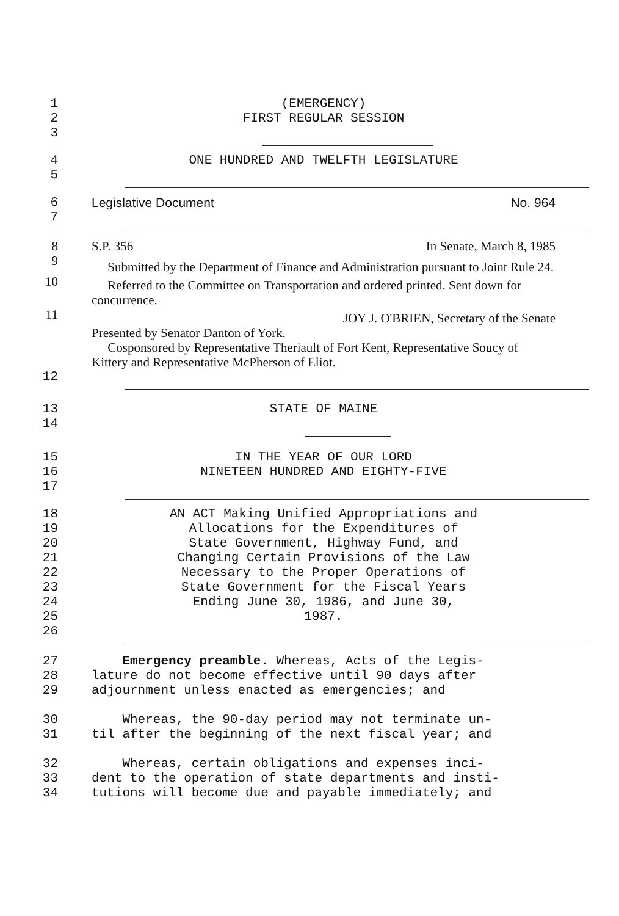1 (EMERGENCY)
2 FIRST REGULAR SESSION
3
4 ONE HUNDRED AND TWELFTH LEGISLATURE
5
6 Legislative Document No. 964
7
8 S.P. 356 In Senate, March 8, 1985
9
Submitted by the Department of Finance and Administration pursuant to Joint Rule 24.
10
Referred to the Committee on Transportation and ordered printed. Sent down for concurrence.
11
JOY J. O'BRIEN, Secretary of the Senate
Presented by Senator Danton of York.
Cosponsored by Representative Theriault of Fort Kent, Representative Soucy of Kittery and Representative McPherson of Eliot.
12
13 STATE OF MAINE
14
15 IN THE YEAR OF OUR LORD
16 NINETEEN HUNDRED AND EIGHTY-FIVE
17
18 AN ACT Making Unified Appropriations and
19 Allocations for the Expenditures of
20 State Government, Highway Fund, and
21 Changing Certain Provisions of the Law
22 Necessary to the Proper Operations of
23 State Government for the Fiscal Years
24 Ending June 30, 1986, and June 30,
25 1987.
26
27 Emergency preamble. Whereas, Acts of the Legis-
28 lature do not become effective until 90 days after
29 adjournment unless enacted as emergencies; and
30 Whereas, the 90-day period may not terminate un-
31 til after the beginning of the next fiscal year; and
32 Whereas, certain obligations and expenses inci-
33 dent to the operation of state departments and insti-
34 tutions will become due and payable immediately; and